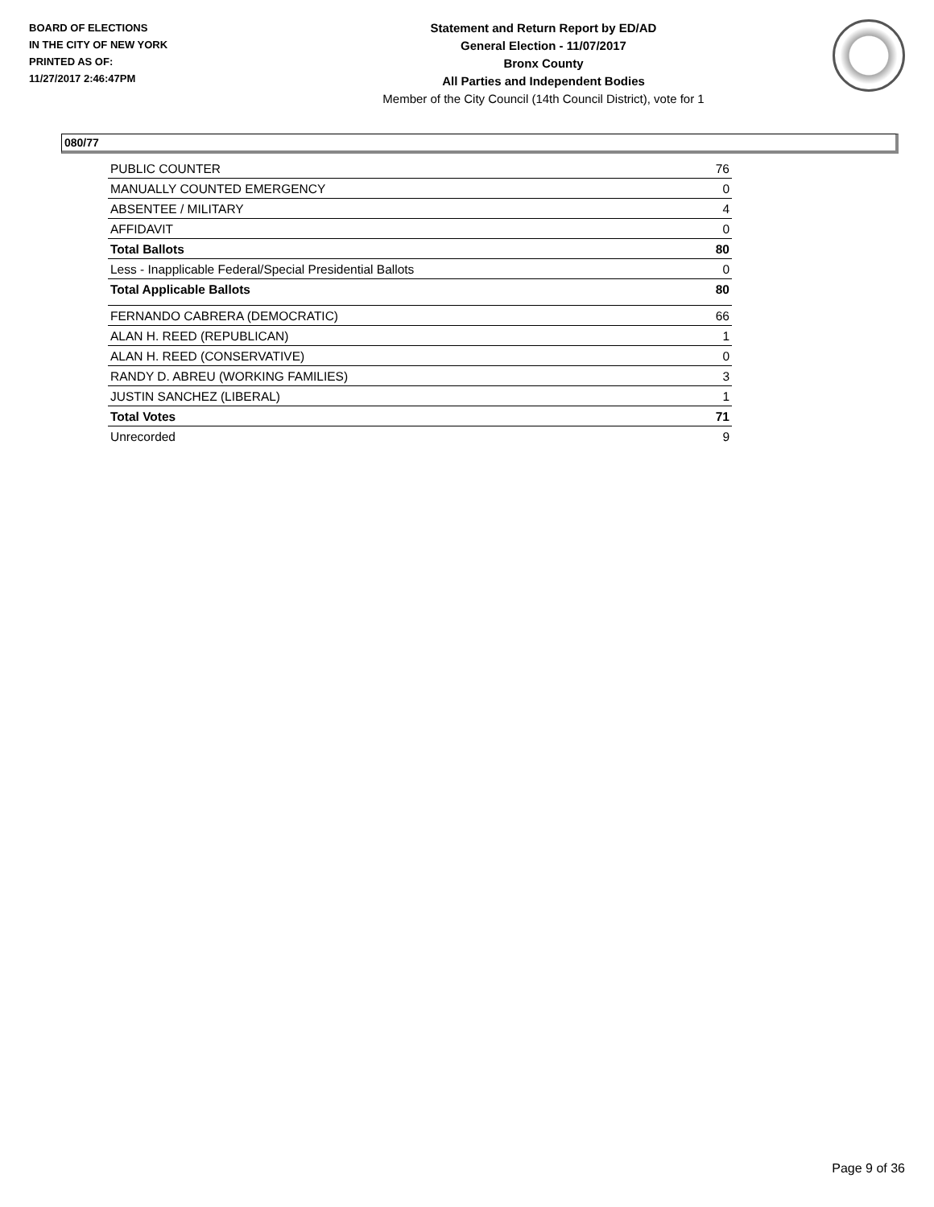BOARD OF ELECTIONS
IN THE CITY OF NEW YORK
PRINTED AS OF:
11/27/2017 2:46:47PM
Statement and Return Report by ED/AD
General Election - 11/07/2017
Bronx County
All Parties and Independent Bodies
Member of the City Council (14th Council District), vote for 1
080/77
| PUBLIC COUNTER | 76 |
| MANUALLY COUNTED EMERGENCY | 0 |
| ABSENTEE / MILITARY | 4 |
| AFFIDAVIT | 0 |
| Total Ballots | 80 |
| Less - Inapplicable Federal/Special Presidential Ballots | 0 |
| Total Applicable Ballots | 80 |
| FERNANDO CABRERA (DEMOCRATIC) | 66 |
| ALAN H. REED (REPUBLICAN) | 1 |
| ALAN H. REED (CONSERVATIVE) | 0 |
| RANDY D. ABREU (WORKING FAMILIES) | 3 |
| JUSTIN SANCHEZ (LIBERAL) | 1 |
| Total Votes | 71 |
| Unrecorded | 9 |
Page 9 of 36